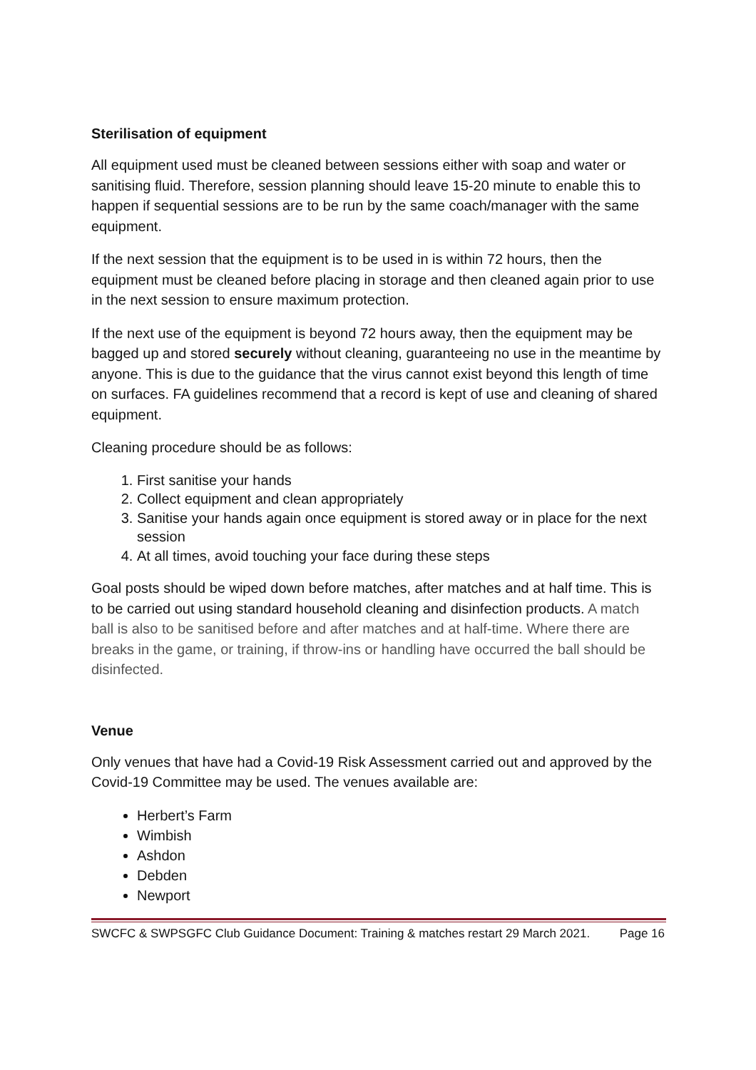Sterilisation of equipment
All equipment used must be cleaned between sessions either with soap and water or sanitising fluid. Therefore, session planning should leave 15-20 minute to enable this to happen if sequential sessions are to be run by the same coach/manager with the same equipment.
If the next session that the equipment is to be used in is within 72 hours, then the equipment must be cleaned before placing in storage and then cleaned again prior to use in the next session to ensure maximum protection.
If the next use of the equipment is beyond 72 hours away, then the equipment may be bagged up and stored securely without cleaning, guaranteeing no use in the meantime by anyone. This is due to the guidance that the virus cannot exist beyond this length of time on surfaces. FA guidelines recommend that a record is kept of use and cleaning of shared equipment.
Cleaning procedure should be as follows:
1. First sanitise your hands
2. Collect equipment and clean appropriately
3. Sanitise your hands again once equipment is stored away or in place for the next session
4. At all times, avoid touching your face during these steps
Goal posts should be wiped down before matches, after matches and at half time. This is to be carried out using standard household cleaning and disinfection products. A match ball is also to be sanitised before and after matches and at half-time. Where there are breaks in the game, or training, if throw-ins or handling have occurred the ball should be disinfected.
Venue
Only venues that have had a Covid-19 Risk Assessment carried out and approved by the Covid-19 Committee may be used. The venues available are:
Herbert’s Farm
Wimbish
Ashdon
Debden
Newport
SWCFC & SWPSGFC Club Guidance Document: Training & matches restart 29 March 2021. Page 16